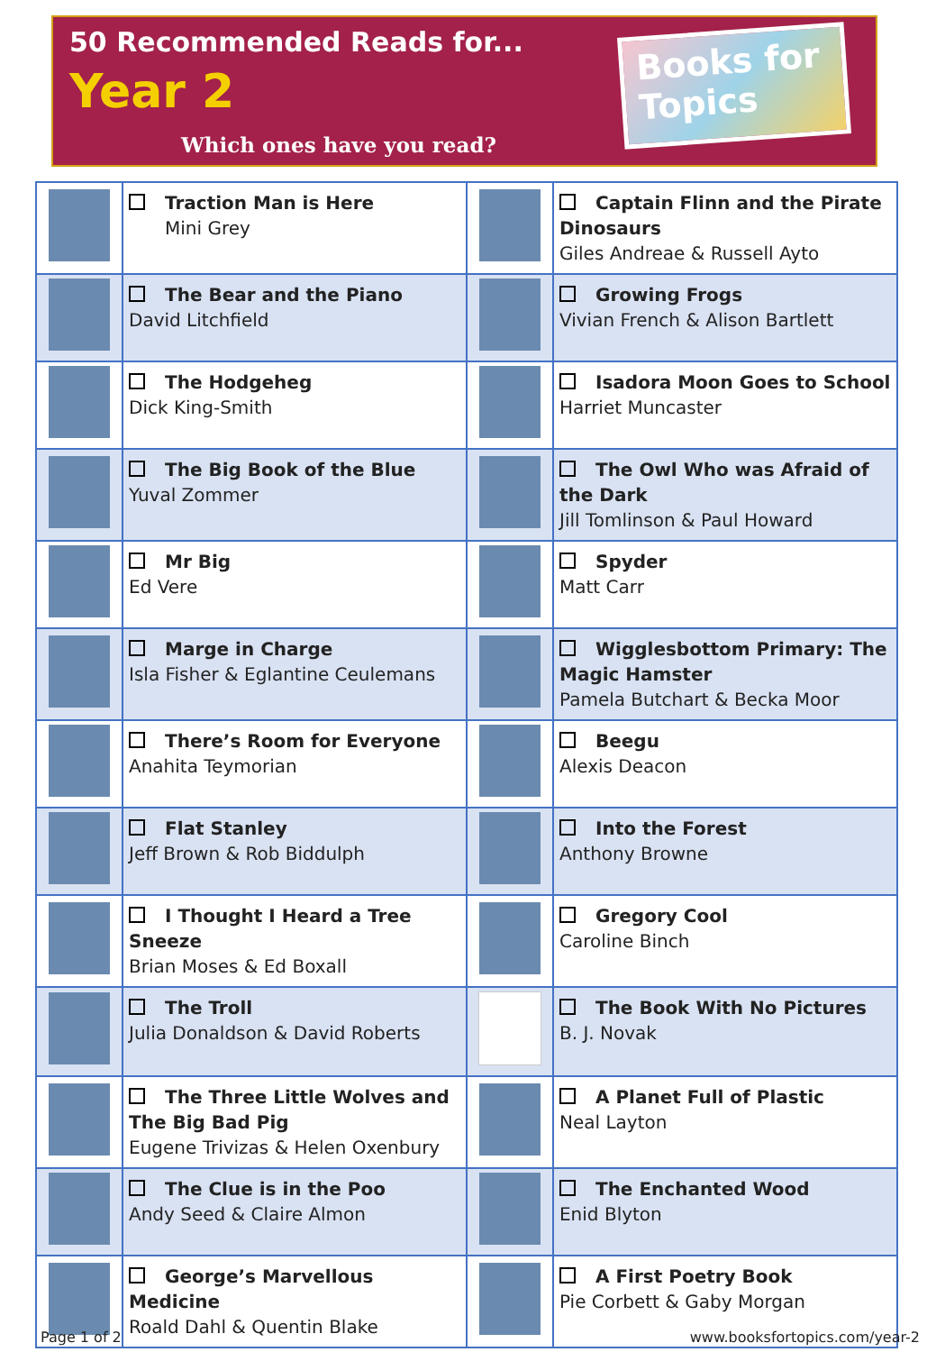50 Recommended Reads for...
Year 2
Which ones have you read?
Books for Topics
| | Traction Man is Here Mini Grey | | Captain Flinn and the Pirate Dinosaurs Giles Andreae & Russell Ayto |
| | The Bear and the Piano David Litchfield | | Growing Frogs Vivian French & Alison Bartlett |
| | The Hodgeheg Dick King-Smith | | Isadora Moon Goes to School Harriet Muncaster |
| | The Big Book of the Blue Yuval Zommer | | The Owl Who was Afraid of the Dark Jill Tomlinson & Paul Howard |
| | Mr Big Ed Vere | | Spyder Matt Carr |
| | Marge in Charge Isla Fisher & Eglantine Ceulemans | | Wigglesbottom Primary: The Magic Hamster Pamela Butchart & Becka Moor |
| | There’s Room for Everyone Anahita Teymorian | | Beegu Alexis Deacon |
| | Flat Stanley Jeff Brown & Rob Biddulph | | Into the Forest Anthony Browne |
| | I Thought I Heard a Tree Sneeze Brian Moses & Ed Boxall | | Gregory Cool Caroline Binch |
| | The Troll Julia Donaldson & David Roberts | | The Book With No Pictures B. J. Novak |
| | The Three Little Wolves and The Big Bad Pig Eugene Trivizas & Helen Oxenbury | | A Planet Full of Plastic Neal Layton |
| | The Clue is in the Poo Andy Seed & Claire Almon | | The Enchanted Wood Enid Blyton |
| | George’s Marvellous Medicine Roald Dahl & Quentin Blake | | A First Poetry Book Pie Corbett & Gaby Morgan |
Page 1 of 2 www.booksfortopics.com/year-2